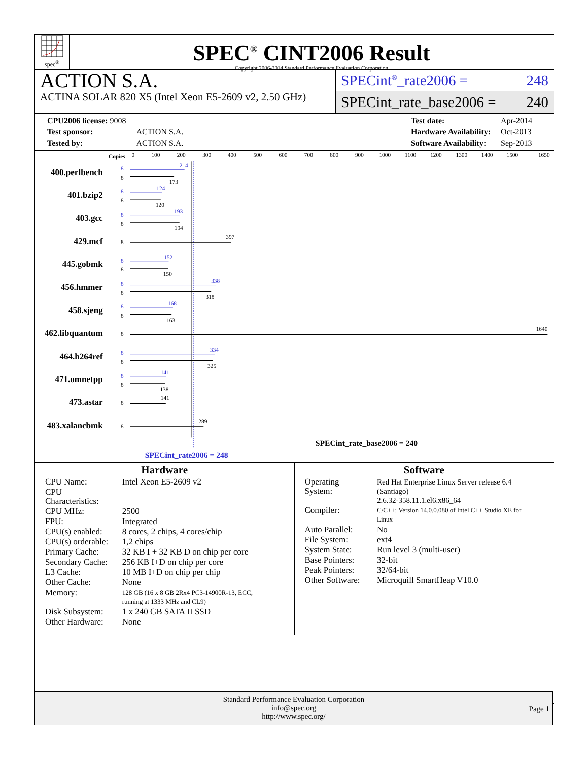spec<sup>®</sup>
SPEC<sup>®</sup> CINT2006 Result
Copyright 2006-2014 Standard Performance Evaluation Corporation
ACTION S.A.
ACTINA SOLAR 820 X5 (Intel Xeon E5-2609 v2, 2.50 GHz)
SPECint<sup>®</sup>_rate2006 = 248
SPECint_rate_base2006 = 240
| CPU2006 license: 9008 | |
| Test sponsor: | ACTION S.A. |
| Tested by: | ACTION S.A. |
| Test date: | Apr-2014 |
| Hardware Availability: | Oct-2013 |
| Software Availability: | Sep-2013 |
Copies
0
100
200
300
400
500
600
700
800
900
1000
1100
1200
1300
1400
1500
1650
400.perlbench
401.bzip2
403.gcc
429.mcf
445.gobmk
456.hmmer
458.sjeng
462.libquantum
464.h264ref
471.omnetpp
473.astar
483.xalancbmk
8
214
8
124
8
193
8
152
8
338
8
168
8
334
8
141
8
173
8
120
8
194
8
397
8
150
8
318
8
163
8
1640
8
325
8
138
8
141
8
289
SPECint_rate_base2006 = 240
SPECint_rate2006 = 248
Hardware
| CPU Name: | Intel Xeon E5-2609 v2 |
| CPU Characteristics: | |
| CPU MHz: | 2500 |
| FPU: | Integrated |
| CPU(s) enabled: | 8 cores, 2 chips, 4 cores/chip |
| CPU(s) orderable: | 1,2 chips |
| Primary Cache: | 32 KB I + 32 KB D on chip per core |
| Secondary Cache: | 256 KB I+D on chip per core |
| L3 Cache: | 10 MB I+D on chip per chip |
| Other Cache: | None |
| Memory: | 128 GB (16 x 8 GB 2Rx4 PC3-14900R-13, ECC, running at 1333 MHz and CL9) |
| Disk Subsystem: | 1 x 240 GB SATA II SSD |
| Other Hardware: | None |
Software
| Operating System: | Red Hat Enterprise Linux Server release 6.4 (Santiago) 2.6.32-358.11.1.el6.x86_64 |
| Compiler: | C/C++: Version 14.0.0.080 of Intel C++ Studio XE for Linux |
| Auto Parallel: | No |
| File System: | ext4 |
| System State: | Run level 3 (multi-user) |
| Base Pointers: | 32-bit |
| Peak Pointers: | 32/64-bit |
| Other Software: | Microquill SmartHeap V10.0 |
Standard Performance Evaluation Corporation
info@spec.org
http://www.spec.org/
Page 1